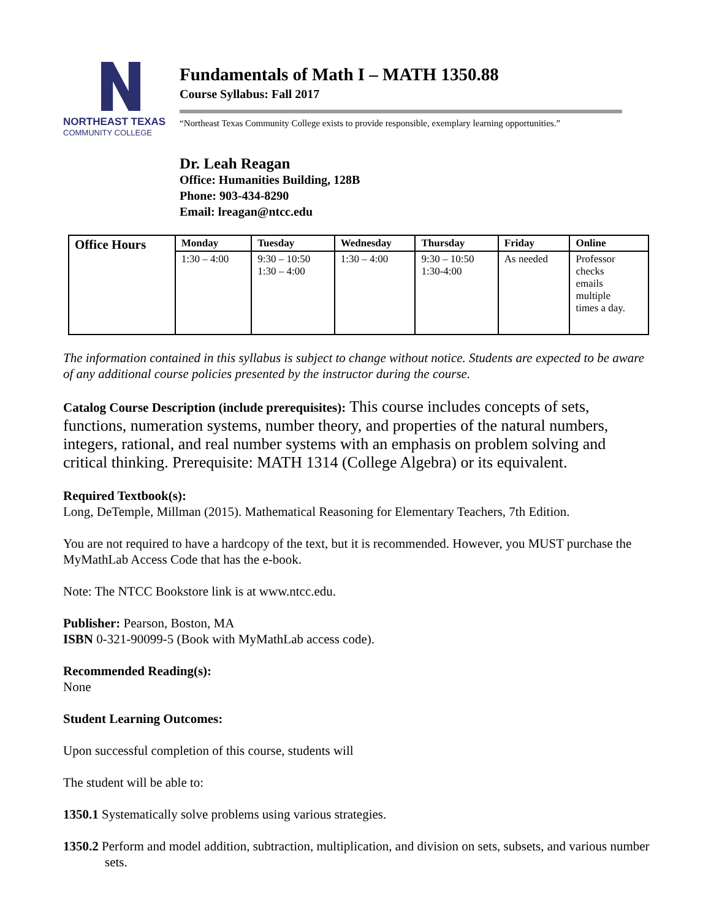NORTHEAST TEXAS
COMMUNITY COLLEGE
Fundamentals of Math I – MATH 1350.88
Course Syllabus: Fall 2017
“Northeast Texas Community College exists to provide responsible, exemplary learning opportunities.”
Dr. Leah Reagan
Office: Humanities Building, 128B
Phone: 903-434-8290
Email: lreagan@ntcc.edu
| Office Hours | Monday | Tuesday | Wednesday | Thursday | Friday | Online |
| --- | --- | --- | --- | --- | --- | --- |
| | 1:30 – 4:00 | 9:30 – 10:50 1:30 – 4:00 | 1:30 – 4:00 | 9:30 – 10:50 1:30-4:00 | As needed | Professor checks emails multiple times a day. |
The information contained in this syllabus is subject to change without notice. Students are expected to be aware of any additional course policies presented by the instructor during the course.
Catalog Course Description (include prerequisites): This course includes concepts of sets, functions, numeration systems, number theory, and properties of the natural numbers, integers, rational, and real number systems with an emphasis on problem solving and critical thinking. Prerequisite: MATH 1314 (College Algebra) or its equivalent.
Required Textbook(s):
Long, DeTemple, Millman (2015). Mathematical Reasoning for Elementary Teachers, 7th Edition.
You are not required to have a hardcopy of the text, but it is recommended. However, you MUST purchase the MyMathLab Access Code that has the e-book.
Note: The NTCC Bookstore link is at www.ntcc.edu.
Publisher: Pearson, Boston, MA
ISBN 0-321-90099-5 (Book with MyMathLab access code).
Recommended Reading(s):
None
Student Learning Outcomes:
Upon successful completion of this course, students will
The student will be able to:
1350.1 Systematically solve problems using various strategies.
1350.2 Perform and model addition, subtraction, multiplication, and division on sets, subsets, and various number sets.